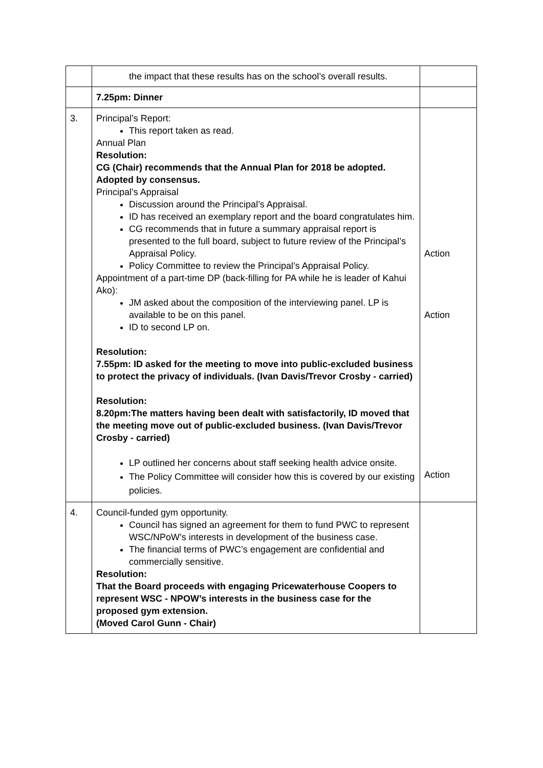| | the impact that these results has on the school’s overall results. | |
| | 7.25pm: Dinner | |
| 3. | Principal’s Report: This report taken as read. Annual Plan Resolution: CG (Chair) recommends that the Annual Plan for 2018 be adopted. Adopted by consensus. Principal’s Appraisal Discussion around the Principal’s Appraisal. ID has received an exemplary report and the board congratulates him. CG recommends that in future a summary appraisal report is presented to the full board, subject to future review of the Principal’s Appraisal Policy. Policy Committee to review the Principal’s Appraisal Policy. Appointment of a part-time DP (back-filling for PA while he is leader of Kahui Ako): JM asked about the composition of the interviewing panel. LP is available to be on this panel. ID to second LP on. Resolution: 7.55pm: ID asked for the meeting to move into public-excluded business to protect the privacy of individuals. (Ivan Davis/Trevor Crosby - carried) Resolution: 8.20pm:The matters having been dealt with satisfactorily, ID moved that the meeting move out of public-excluded business. (Ivan Davis/Trevor Crosby - carried) LP outlined her concerns about staff seeking health advice onsite. The Policy Committee will consider how this is covered by our existing policies. | Action Action Action |
| 4. | Council-funded gym opportunity. Council has signed an agreement for them to fund PWC to represent WSC/NPoW’s interests in development of the business case. The financial terms of PWC’s engagement are confidential and commercially sensitive. Resolution: That the Board proceeds with engaging Pricewaterhouse Coopers to represent WSC - NPOW’s interests in the business case for the proposed gym extension. (Moved Carol Gunn - Chair) | |